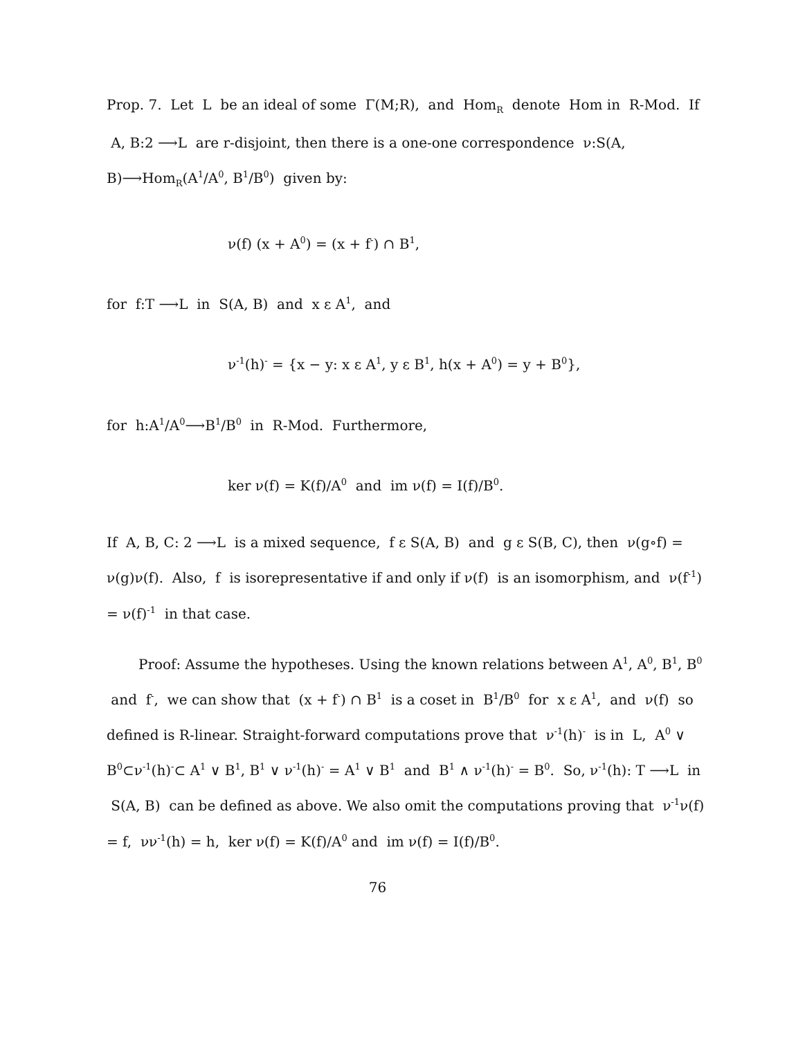Prop. 7. Let L be an ideal of some Γ(M;R), and Hom<sub>R</sub> denote Hom in R-Mod. If A, B:2 ⟶L are r-disjoint, then there is a one-one correspondence ν:S(A, B)⟶Hom<sub>R</sub>(A<sup>1</sup>/A<sup>0</sup>, B<sup>1</sup>/B<sup>0</sup>) given by:
ν(f) (x + A<sup>0</sup>) = (x + f<sup>-</sup>) ∩ B<sup>1</sup>,
for f:T ⟶L in S(A, B) and x ε A<sup>1</sup>, and
ν<sup>-1</sup>(h)<sup>-</sup> = {x − y: x ε A<sup>1</sup>, y ε B<sup>1</sup>, h(x + A<sup>0</sup>) = y + B<sup>0</sup>},
for h:A<sup>1</sup>/A<sup>0</sup>⟶B<sup>1</sup>/B<sup>0</sup> in R-Mod. Furthermore,
ker ν(f) = K(f)/A<sup>0</sup> and im ν(f) = I(f)/B<sup>0</sup>.
If A, B, C: 2 ⟶L is a mixed sequence, f ε S(A, B) and g ε S(B, C), then ν(g∘f) = ν(g)ν(f). Also, f is isorepresentative if and only if ν(f) is an isomorphism, and ν(f<sup>-1</sup>) = ν(f)<sup>-1</sup> in that case.
Proof: Assume the hypotheses. Using the known relations between A<sup>1</sup>, A<sup>0</sup>, B<sup>1</sup>, B<sup>0</sup> and f<sup>-</sup>, we can show that (x + f<sup>-</sup>) ∩ B<sup>1</sup> is a coset in B<sup>1</sup>/B<sup>0</sup> for x ε A<sup>1</sup>, and ν(f) so defined is R-linear. Straight-forward computations prove that ν<sup>-1</sup>(h)<sup>-</sup> is in L, A<sup>0</sup> ∨ B<sup>0</sup>⊂ν<sup>-1</sup>(h)<sup>-</sup>⊂ A<sup>1</sup> ∨ B<sup>1</sup>, B<sup>1</sup> ∨ ν<sup>-1</sup>(h)<sup>-</sup> = A<sup>1</sup> ∨ B<sup>1</sup> and B<sup>1</sup> ∧ ν<sup>-1</sup>(h)<sup>-</sup> = B<sup>0</sup>. So, ν<sup>-1</sup>(h): T ⟶L in S(A, B) can be defined as above. We also omit the computations proving that ν<sup>-1</sup>ν(f) = f, νν<sup>-1</sup>(h) = h, ker ν(f) = K(f)/A<sup>0</sup> and im ν(f) = I(f)/B<sup>0</sup>.
76